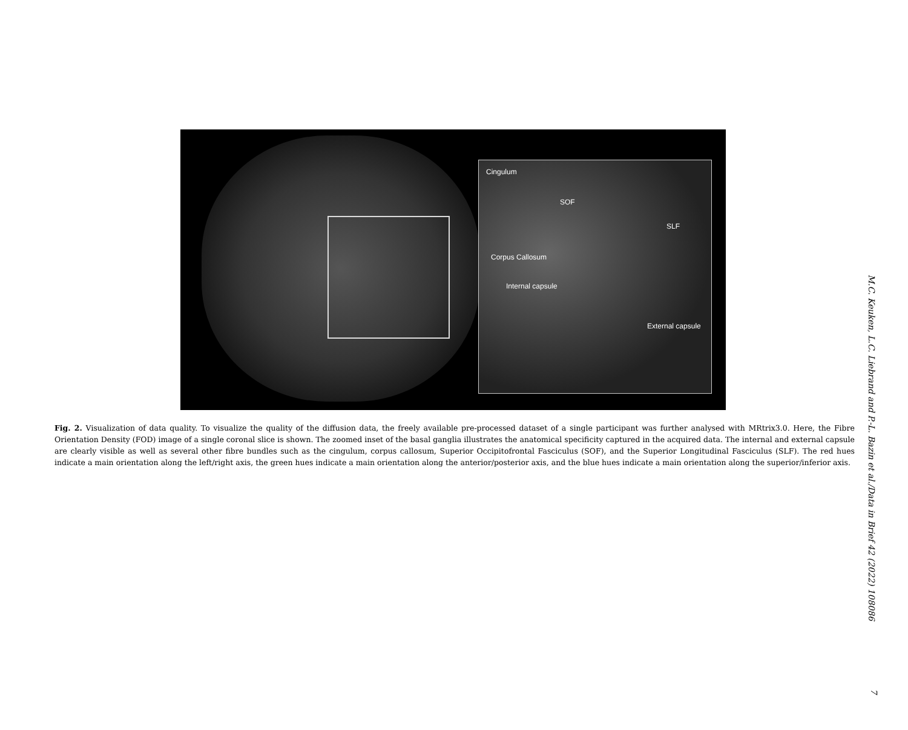Cingulum
SOF
SLF
Corpus Callosum
Internal capsule
External capsule
Fig. 2. Visualization of data quality. To visualize the quality of the diffusion data, the freely available pre-processed dataset of a single participant was further analysed with MRtrix3.0. Here, the Fibre Orientation Density (FOD) image of a single coronal slice is shown. The zoomed inset of the basal ganglia illustrates the anatomical specificity captured in the acquired data. The internal and external capsule are clearly visible as well as several other fibre bundles such as the cingulum, corpus callosum, Superior Occipitofrontal Fasciculus (SOF), and the Superior Longitudinal Fasciculus (SLF). The red hues indicate a main orientation along the left/right axis, the green hues indicate a main orientation along the anterior/posterior axis, and the blue hues indicate a main orientation along the superior/inferior axis.
M.C. Keuken, L.C. Liebrand and P.-L. Bazin et al./Data in Brief 42 (2022) 108086
7